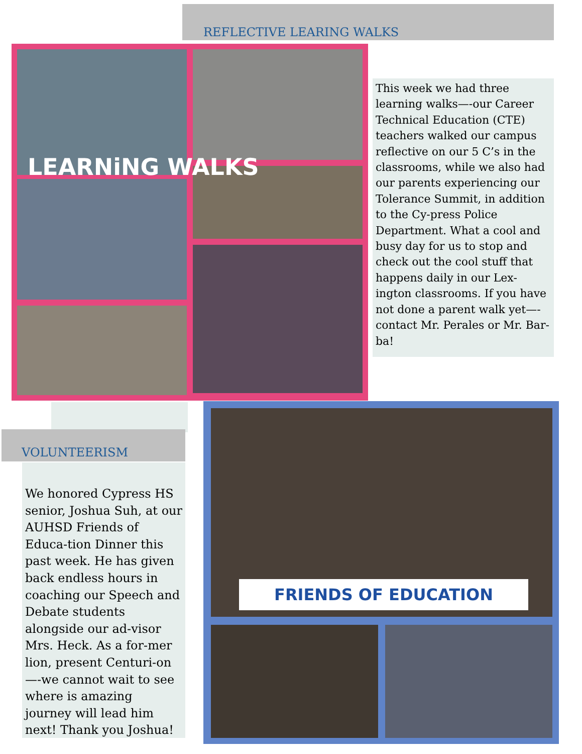REFLECTIVE LEARING WALKS
LEARNiNG WALKS
This week we had three learning walks—-our Career Technical Education (CTE) teachers walked our campus reflective on our 5 C’s in the classrooms, while we also had our parents experiencing our Tolerance Summit, in addition to the Cy-press Police Department. What a cool and busy day for us to stop and check out the cool stuff that happens daily in our Lex-ington classrooms. If you have not done a parent walk yet—-contact Mr. Perales or Mr. Bar-ba!
VOLUNTEERISM
We honored Cypress HS senior, Joshua Suh, at our AUHSD Friends of Educa-tion Dinner this past week. He has given back endless hours in coaching our Speech and Debate students alongside our ad-visor Mrs. Heck. As a for-mer lion, present Centuri-on—-we cannot wait to see where is amazing journey will lead him next! Thank you Joshua!
FRIENDS OF EDUCATION